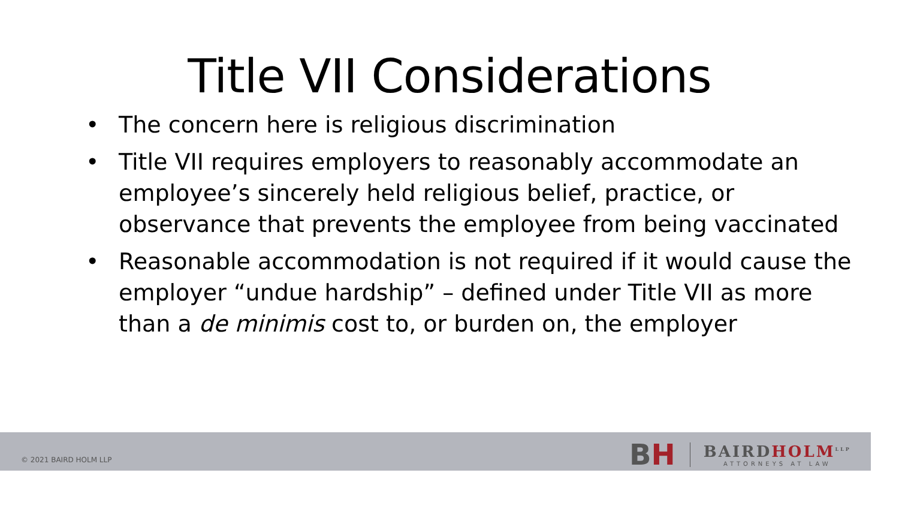Title VII Considerations
• The concern here is religious discrimination
• Title VII requires employers to reasonably accommodate an employee’s sincerely held religious belief, practice, or observance that prevents the employee from being vaccinated
• Reasonable accommodation is not required if it would cause the employer “undue hardship” – defined under Title VII as more than a de minimis cost to, or burden on, the employer
© 2021 BAIRD HOLM LLP
BH
BAIRDHOLM<sup>LLP</sup>
ATTORNEYS AT LAW